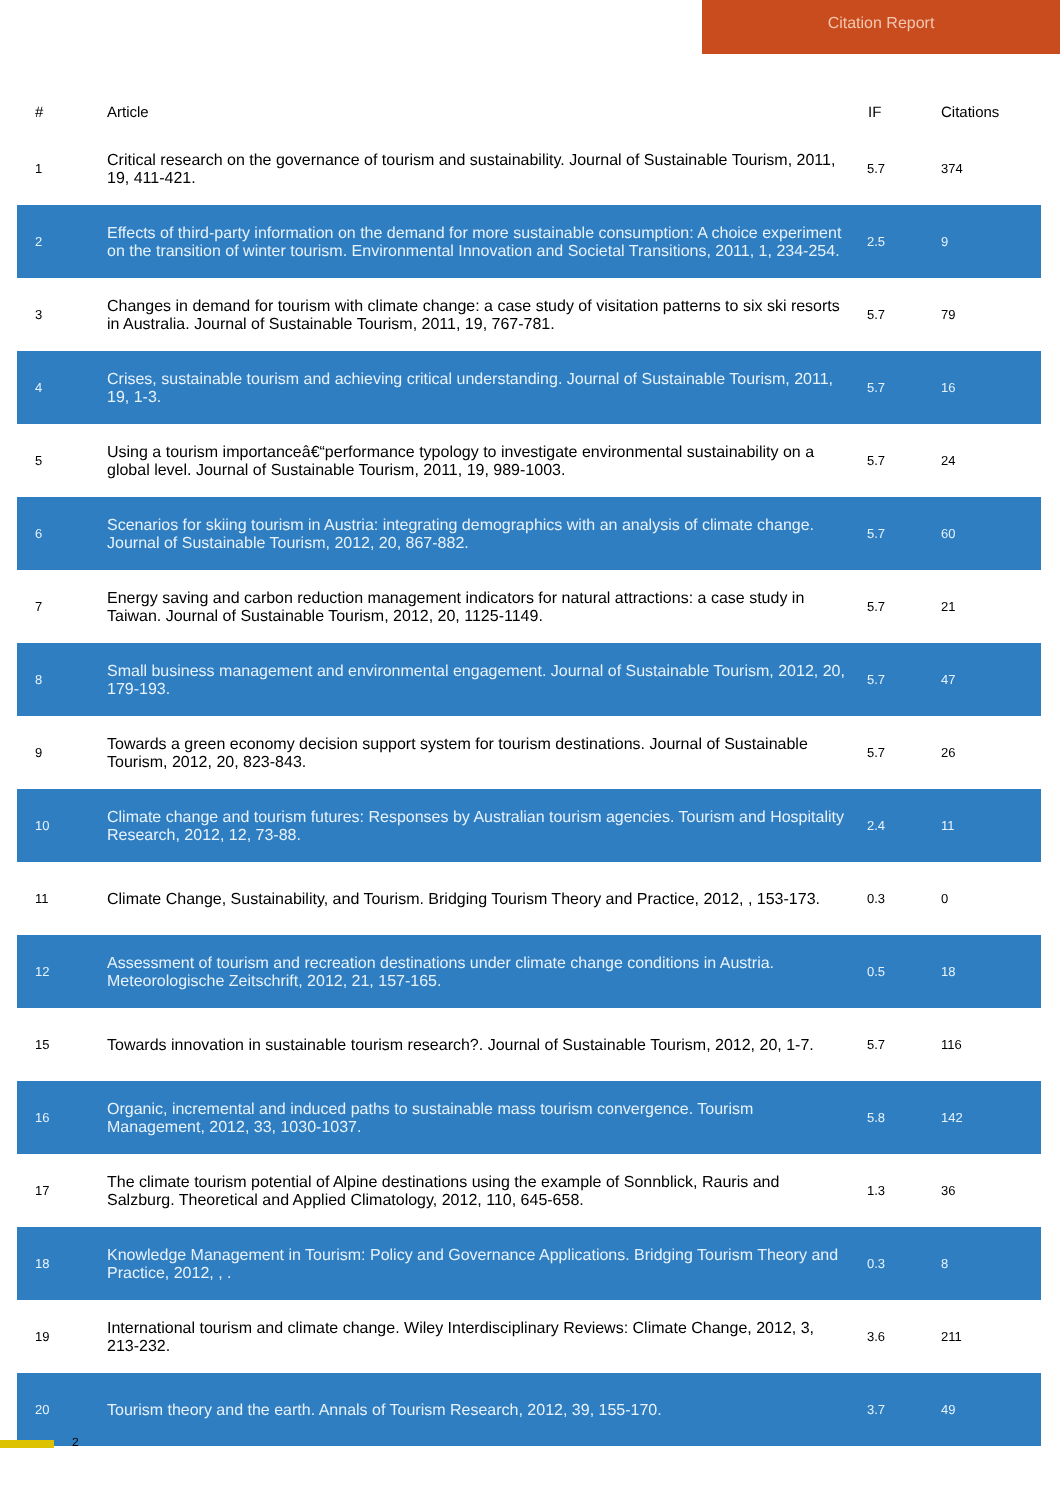Citation Report
| # | Article | IF | Citations |
| --- | --- | --- | --- |
| 1 | Critical research on the governance of tourism and sustainability. Journal of Sustainable Tourism, 2011, 19, 411-421. | 5.7 | 374 |
| 2 | Effects of third-party information on the demand for more sustainable consumption: A choice experiment on the transition of winter tourism. Environmental Innovation and Societal Transitions, 2011, 1, 234-254. | 2.5 | 9 |
| 3 | Changes in demand for tourism with climate change: a case study of visitation patterns to six ski resorts in Australia. Journal of Sustainable Tourism, 2011, 19, 767-781. | 5.7 | 79 |
| 4 | Crises, sustainable tourism and achieving critical understanding. Journal of Sustainable Tourism, 2011, 19, 1-3. | 5.7 | 16 |
| 5 | Using a tourism importanceâ€“performance typology to investigate environmental sustainability on a global level. Journal of Sustainable Tourism, 2011, 19, 989-1003. | 5.7 | 24 |
| 6 | Scenarios for skiing tourism in Austria: integrating demographics with an analysis of climate change. Journal of Sustainable Tourism, 2012, 20, 867-882. | 5.7 | 60 |
| 7 | Energy saving and carbon reduction management indicators for natural attractions: a case study in Taiwan. Journal of Sustainable Tourism, 2012, 20, 1125-1149. | 5.7 | 21 |
| 8 | Small business management and environmental engagement. Journal of Sustainable Tourism, 2012, 20, 179-193. | 5.7 | 47 |
| 9 | Towards a green economy decision support system for tourism destinations. Journal of Sustainable Tourism, 2012, 20, 823-843. | 5.7 | 26 |
| 10 | Climate change and tourism futures: Responses by Australian tourism agencies. Tourism and Hospitality Research, 2012, 12, 73-88. | 2.4 | 11 |
| 11 | Climate Change, Sustainability, and Tourism. Bridging Tourism Theory and Practice, 2012, , 153-173. | 0.3 | 0 |
| 12 | Assessment of tourism and recreation destinations under climate change conditions in Austria. Meteorologische Zeitschrift, 2012, 21, 157-165. | 0.5 | 18 |
| 15 | Towards innovation in sustainable tourism research?. Journal of Sustainable Tourism, 2012, 20, 1-7. | 5.7 | 116 |
| 16 | Organic, incremental and induced paths to sustainable mass tourism convergence. Tourism Management, 2012, 33, 1030-1037. | 5.8 | 142 |
| 17 | The climate tourism potential of Alpine destinations using the example of Sonnblick, Rauris and Salzburg. Theoretical and Applied Climatology, 2012, 110, 645-658. | 1.3 | 36 |
| 18 | Knowledge Management in Tourism: Policy and Governance Applications. Bridging Tourism Theory and Practice, 2012, , . | 0.3 | 8 |
| 19 | International tourism and climate change. Wiley Interdisciplinary Reviews: Climate Change, 2012, 3, 213-232. | 3.6 | 211 |
| 20 | Tourism theory and the earth. Annals of Tourism Research, 2012, 39, 155-170. | 3.7 | 49 |
2